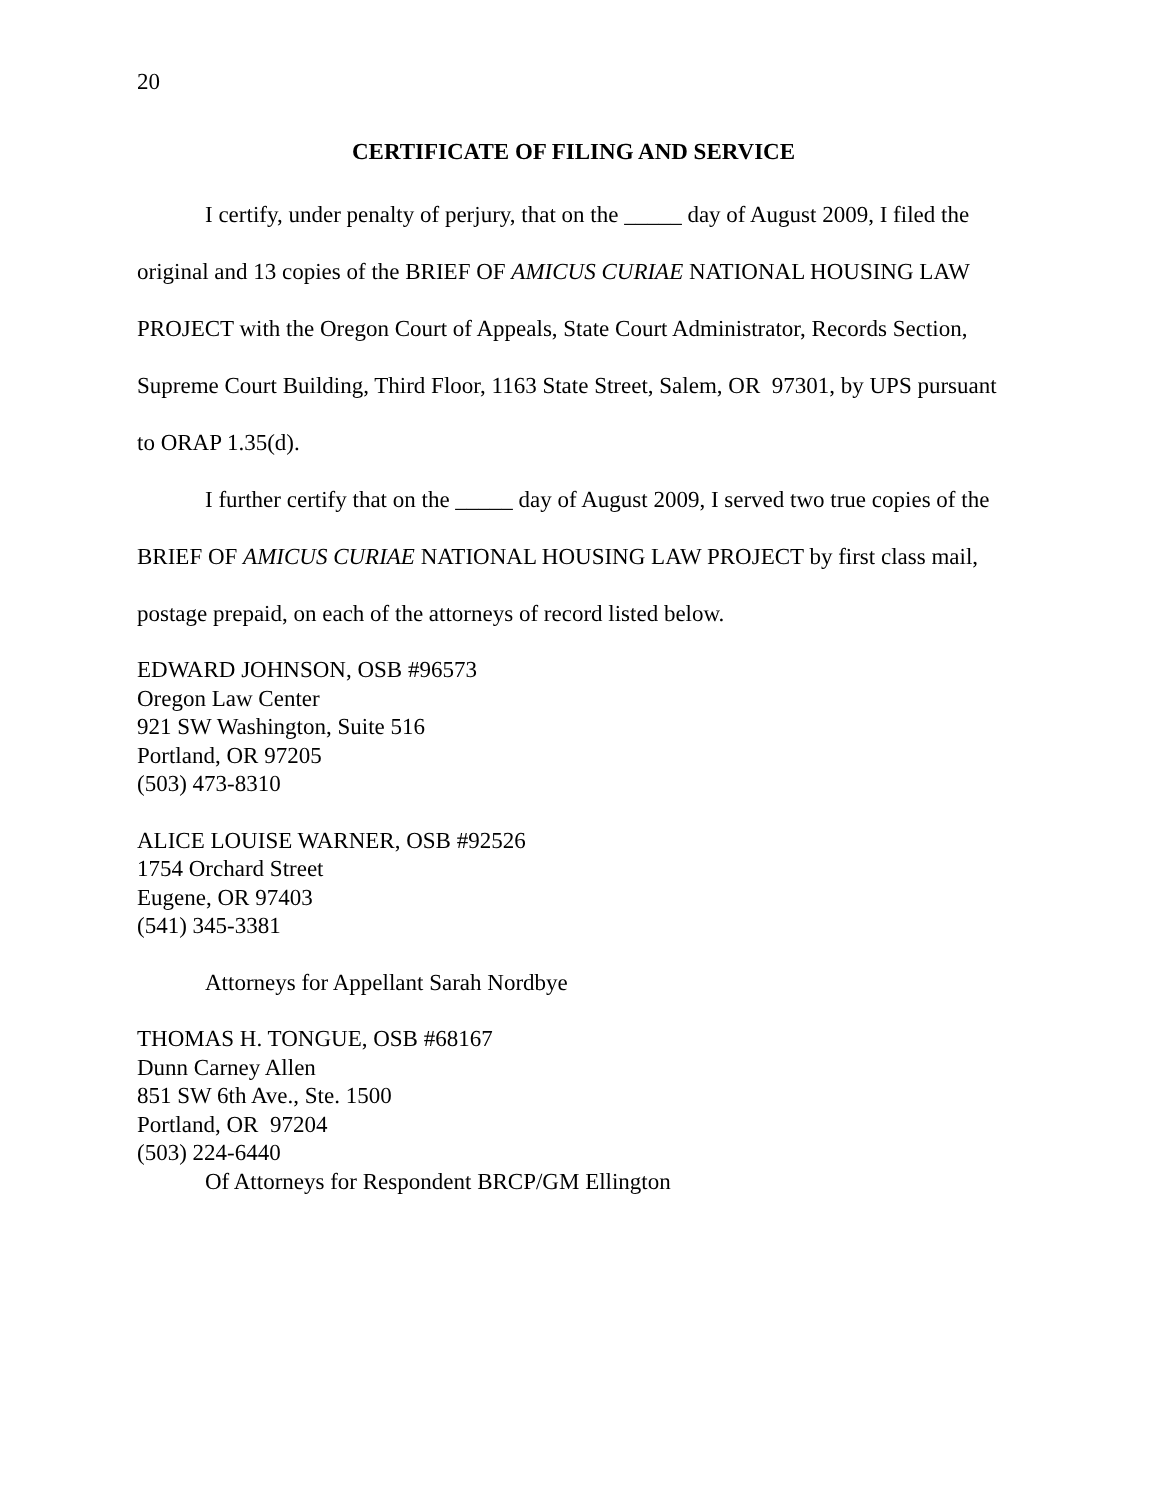20
CERTIFICATE OF FILING AND SERVICE
I certify, under penalty of perjury, that on the _____ day of August 2009, I filed the original and 13 copies of the BRIEF OF AMICUS CURIAE NATIONAL HOUSING LAW PROJECT with the Oregon Court of Appeals, State Court Administrator, Records Section, Supreme Court Building, Third Floor, 1163 State Street, Salem, OR 97301, by UPS pursuant to ORAP 1.35(d).
I further certify that on the _____ day of August 2009, I served two true copies of the BRIEF OF AMICUS CURIAE NATIONAL HOUSING LAW PROJECT by first class mail, postage prepaid, on each of the attorneys of record listed below.
EDWARD JOHNSON, OSB #96573
Oregon Law Center
921 SW Washington, Suite 516
Portland, OR 97205
(503) 473-8310
ALICE LOUISE WARNER, OSB #92526
1754 Orchard Street
Eugene, OR 97403
(541) 345-3381
Attorneys for Appellant Sarah Nordbye
THOMAS H. TONGUE, OSB #68167
Dunn Carney Allen
851 SW 6th Ave., Ste. 1500
Portland, OR 97204
(503) 224-6440
Of Attorneys for Respondent BRCP/GM Ellington